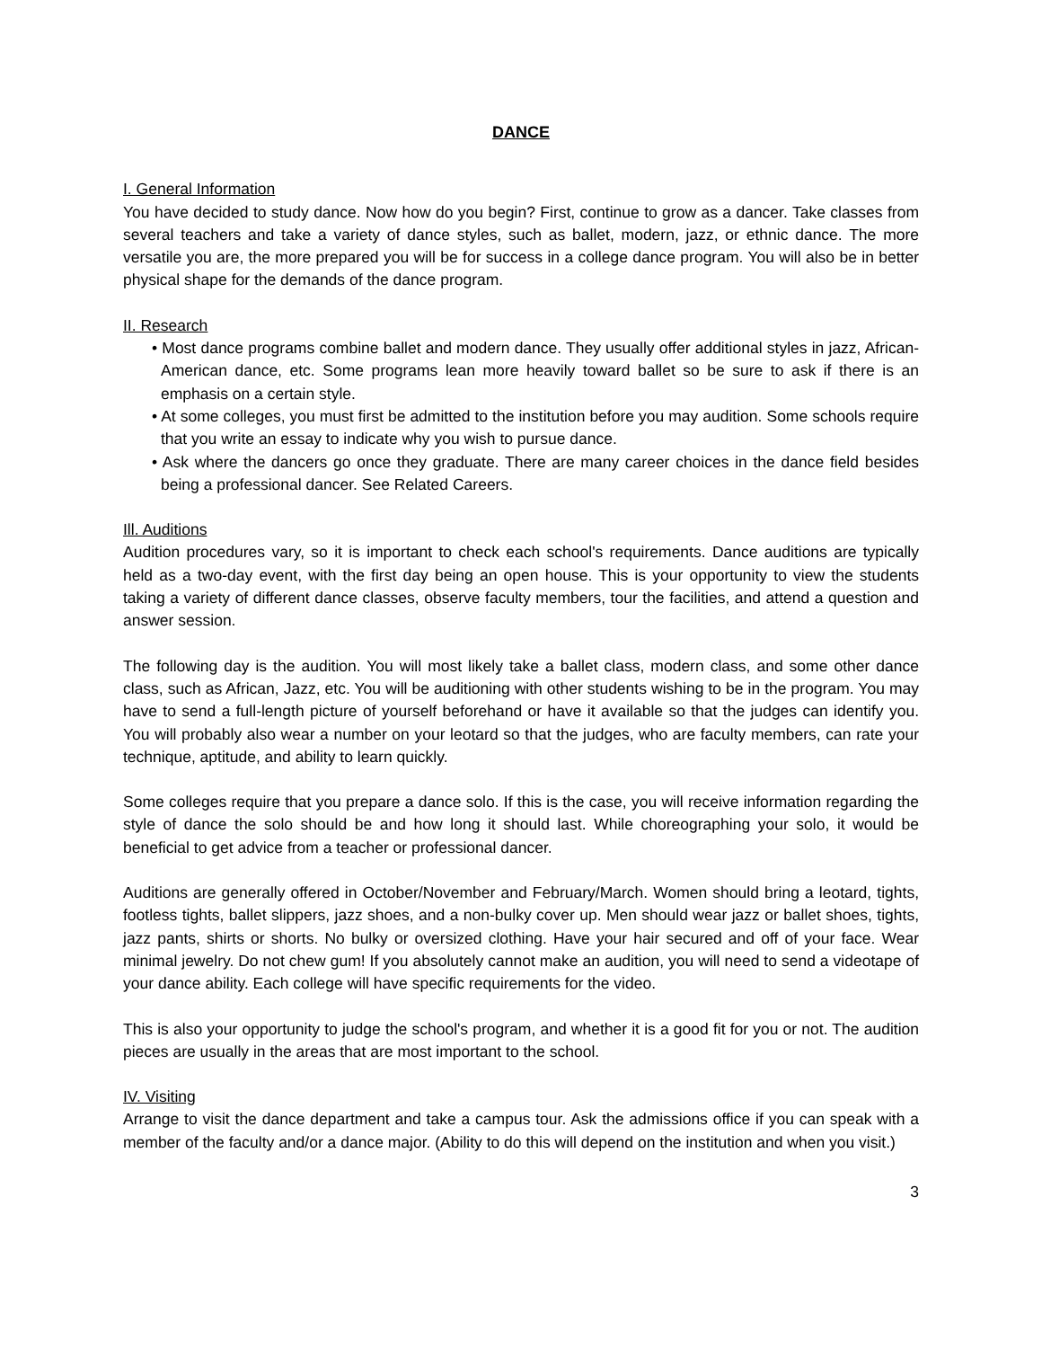DANCE
I. General Information
You have decided to study dance. Now how do you begin? First, continue to grow as a dancer. Take classes from several teachers and take a variety of dance styles, such as ballet, modern, jazz, or ethnic dance. The more versatile you are, the more prepared you will be for success in a college dance program. You will also be in better physical shape for the demands of the dance program.
II. Research
• Most dance programs combine ballet and modern dance. They usually offer additional styles in jazz, African-American dance, etc. Some programs lean more heavily toward ballet so be sure to ask if there is an emphasis on a certain style.
• At some colleges, you must first be admitted to the institution before you may audition. Some schools require that you write an essay to indicate why you wish to pursue dance.
• Ask where the dancers go once they graduate. There are many career choices in the dance field besides being a professional dancer. See Related Careers.
Ill. Auditions
Audition procedures vary, so it is important to check each school's requirements. Dance auditions are typically held as a two-day event, with the first day being an open house. This is your opportunity to view the students taking a variety of different dance classes, observe faculty members, tour the facilities, and attend a question and answer session.
The following day is the audition. You will most likely take a ballet class, modern class, and some other dance class, such as African, Jazz, etc. You will be auditioning with other students wishing to be in the program. You may have to send a full-length picture of yourself beforehand or have it available so that the judges can identify you. You will probably also wear a number on your leotard so that the judges, who are faculty members, can rate your technique, aptitude, and ability to learn quickly.
Some colleges require that you prepare a dance solo. If this is the case, you will receive information regarding the style of dance the solo should be and how long it should last. While choreographing your solo, it would be beneficial to get advice from a teacher or professional dancer.
Auditions are generally offered in October/November and February/March. Women should bring a leotard, tights, footless tights, ballet slippers, jazz shoes, and a non-bulky cover up. Men should wear jazz or ballet shoes, tights, jazz pants, shirts or shorts. No bulky or oversized clothing. Have your hair secured and off of your face. Wear minimal jewelry. Do not chew gum! If you absolutely cannot make an audition, you will need to send a videotape of your dance ability. Each college will have specific requirements for the video.
This is also your opportunity to judge the school's program, and whether it is a good fit for you or not. The audition pieces are usually in the areas that are most important to the school.
IV. Visiting
Arrange to visit the dance department and take a campus tour. Ask the admissions office if you can speak with a member of the faculty and/or a dance major. (Ability to do this will depend on the institution and when you visit.)
3